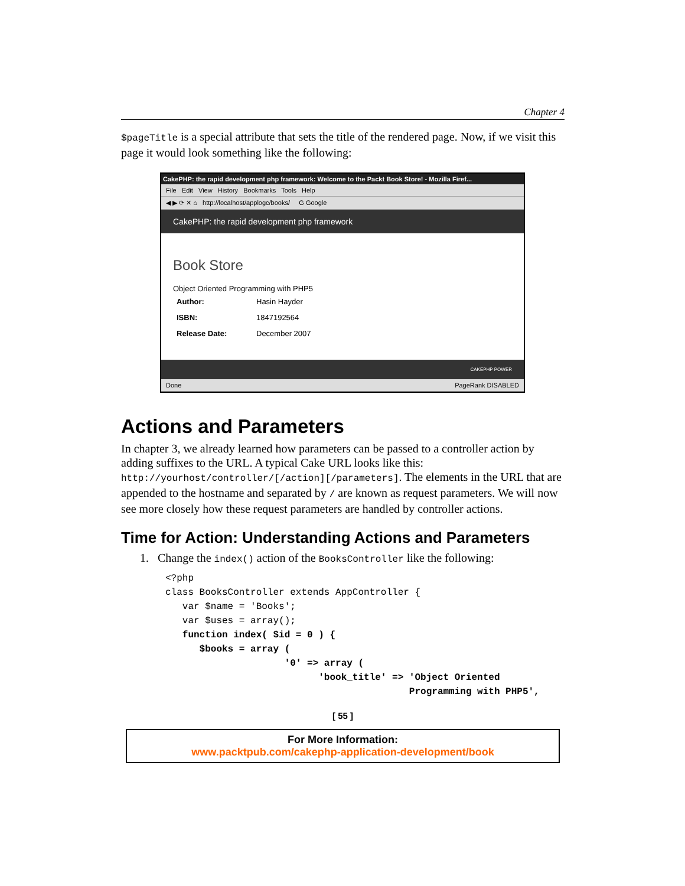Chapter 4
$pageTitle is a special attribute that sets the title of the rendered page. Now, if we visit this page it would look something like the following:
CakePHP: the rapid development php framework: Welcome to the Packt Book Store! - Mozilla Firef...
File Edit View History Bookmarks Tools Help
◀ ▶ ⟳ ✕ ⌂ http://localhost/applogc/books/ G Google
CakePHP: the rapid development php framework
Book Store
Object Oriented Programming with PHP5
| Author: | Hasin Hayder |
| ISBN: | 1847192564 |
| Release Date: | December 2007 |
CAKEPHP POWER
Done PageRank DISABLED
Actions and Parameters
In chapter 3, we already learned how parameters can be passed to a controller action by adding suffixes to the URL. A typical Cake URL looks like this: http://yourhost/controller/[/action][/parameters]. The elements in the URL that are appended to the hostname and separated by / are known as request parameters. We will now see more closely how these request parameters are handled by controller actions.
Time for Action: Understanding Actions and Parameters
1. Change the index() action of the BooksController like the following:
<?php
class BooksController extends AppController {
   var $name = 'Books';
   var $uses = array();
   function index( $id = 0 ) {
      $books = array (
                     '0' => array (
                           'book_title' => 'Object Oriented
                                           Programming with PHP5',
[ 55 ]
For More Information:
www.packtpub.com/cakephp-application-development/book